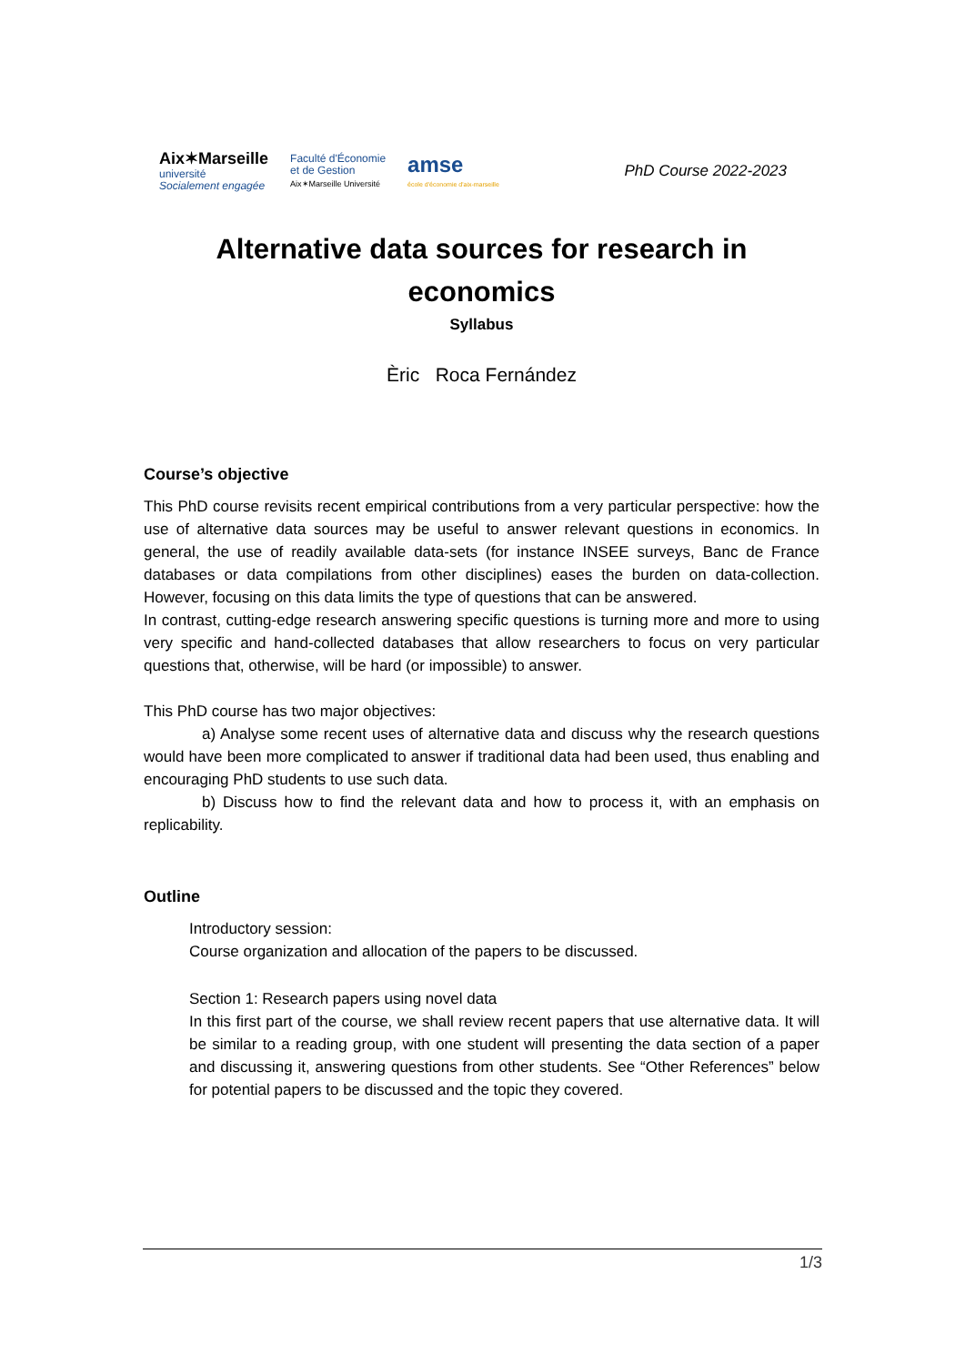Aix✶Marseille
université
Socialement engagée
Faculté d'Économie
et de Gestion
Aix✶Marseille Université
amse
école d'économie d'aix-marseille
PhD Course 2022-2023
Alternative data sources for research in economics
Syllabus
Èric Roca Fernández
Course’s objective
This PhD course revisits recent empirical contributions from a very particular perspective: how the use of alternative data sources may be useful to answer relevant questions in economics. In general, the use of readily available data-sets (for instance INSEE surveys, Banc de France databases or data compilations from other disciplines) eases the burden on data-collection. However, focusing on this data limits the type of questions that can be answered.
In contrast, cutting-edge research answering specific questions is turning more and more to using very specific and hand-collected databases that allow researchers to focus on very particular questions that, otherwise, will be hard (or impossible) to answer.
This PhD course has two major objectives:
a) Analyse some recent uses of alternative data and discuss why the research questions would have been more complicated to answer if traditional data had been used, thus enabling and encouraging PhD students to use such data.
b) Discuss how to find the relevant data and how to process it, with an emphasis on replicability.
Outline
Introductory session:
Course organization and allocation of the papers to be discussed.
Section 1: Research papers using novel data
In this first part of the course, we shall review recent papers that use alternative data. It will be similar to a reading group, with one student will presenting the data section of a paper and discussing it, answering questions from other students. See “Other References” below for potential papers to be discussed and the topic they covered.
1/3